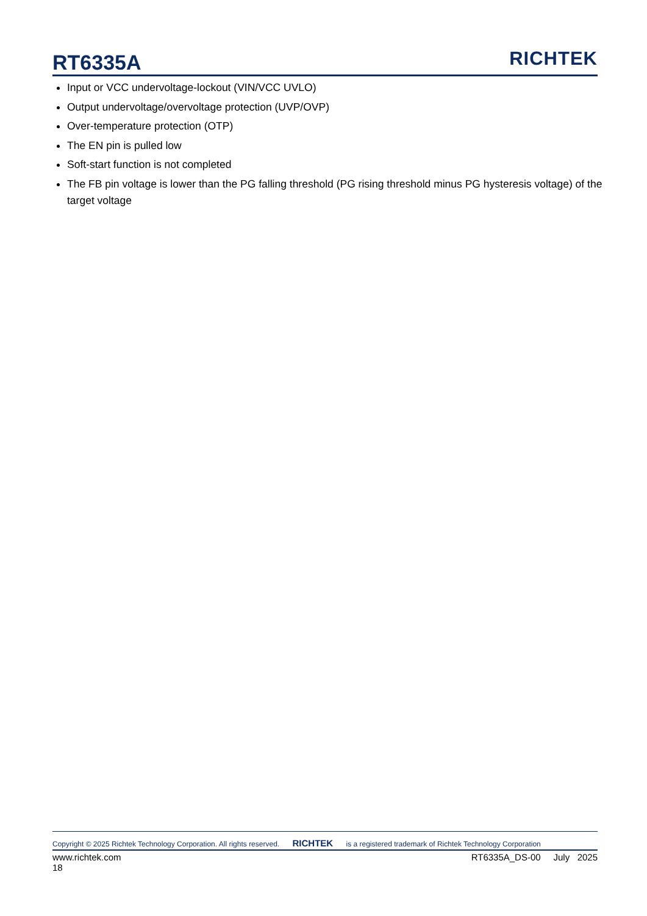RT6335A
RICHTEK
Input or VCC undervoltage-lockout (VIN/VCC UVLO)
Output undervoltage/overvoltage protection (UVP/OVP)
Over-temperature protection (OTP)
The EN pin is pulled low
Soft-start function is not completed
The FB pin voltage is lower than the PG falling threshold (PG rising threshold minus PG hysteresis voltage) of the target voltage
Copyright © 2025 Richtek Technology Corporation. All rights reserved. RICHTEK is a registered trademark of Richtek Technology Corporation
www.richtek.com RT6335A_DS-00 July 2025
18